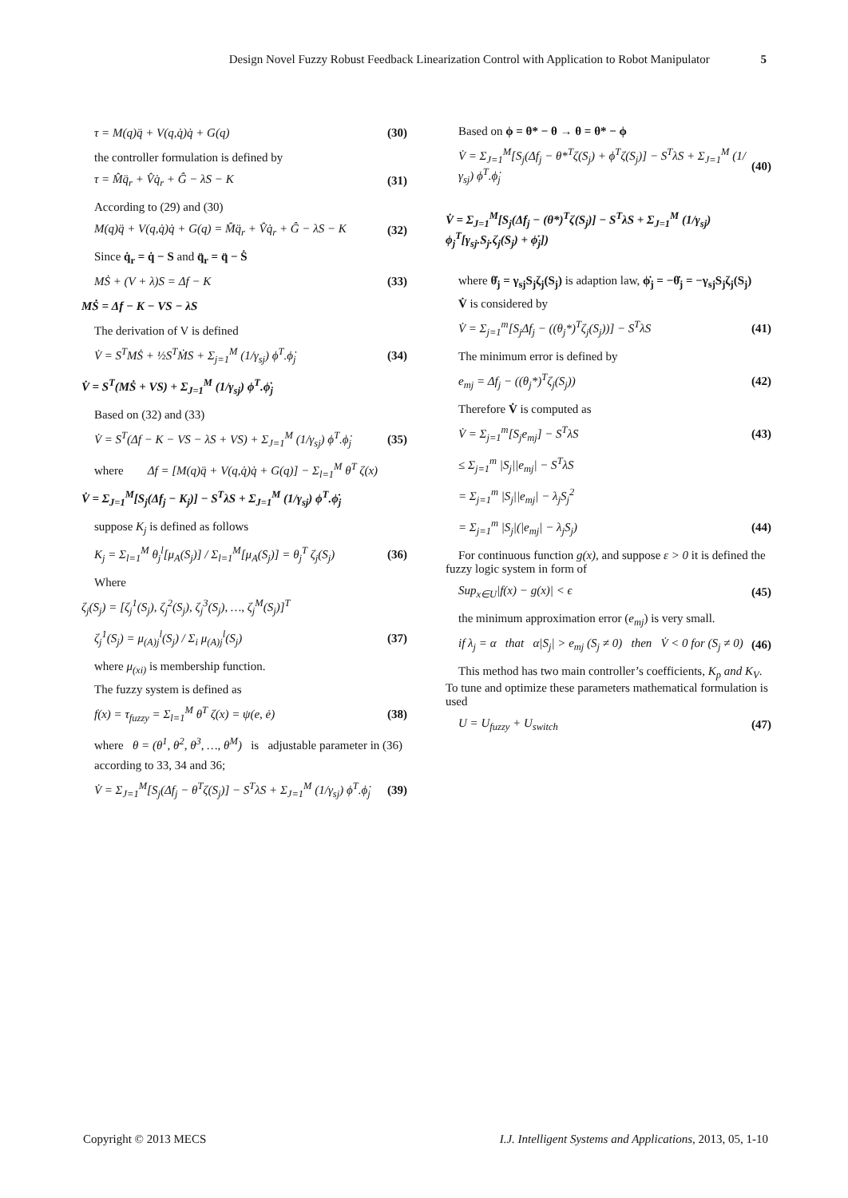Design Novel Fuzzy Robust Feedback Linearization Control with Application to Robot Manipulator 5
τ = M(q)q̈ + V(q,q̇)q̇ + G(q) (30)
the controller formulation is defined by
τ = M̂q̈<sub>r</sub> + V̂q̇<sub>r</sub> + Ĝ − λS − K (31)
According to (29) and (30)
M(q)q̈ + V(q,q̇)q̇ + G(q) = M̂q̈<sub>r</sub> + V̂q̇<sub>r</sub> + Ĝ − λS − K (32)
Since q̇<sub>r</sub> = q̇ − S and q̈<sub>r</sub> = q̈ − Ṡ
MṠ + (V + λ)S = Δf − K (33)
MṠ = Δf − K − VS − λS
The derivation of V is defined
V̇ = S<sup>T</sup>MṠ + ½S<sup>T</sup>ṀS + Σ<sub>j=1</sub><sup>M</sup> (1/γ<sub>sj</sub>) ϕ<sup>T</sup>.ϕ̇<sub>j</sub> (34)
V̇ = S<sup>T</sup>(MṠ + VS) + Σ<sub>J=1</sub><sup>M</sup> (1/γ<sub>sj</sub>) ϕ<sup>T</sup>.ϕ̇<sub>j</sub>
Based on (32) and (33)
V̇ = S<sup>T</sup>(Δf − K − VS − λS + VS) + Σ<sub>J=1</sub><sup>M</sup> (1/γ<sub>sj</sub>) ϕ<sup>T</sup>.ϕ̇<sub>j</sub> (35)
where Δf = [M(q)q̈ + V(q,q̇)q̇ + G(q)] − Σ<sub>l=1</sub><sup>M</sup> θ<sup>T</sup> ζ(x)
V̇ = Σ<sub>J=1</sub><sup>M</sup>[S<sub>j</sub>(Δf<sub>j</sub> − K<sub>j</sub>)] − S<sup>T</sup>λS + Σ<sub>J=1</sub><sup>M</sup> (1/γ<sub>sj</sub>) ϕ<sup>T</sup>.ϕ̇<sub>j</sub>
suppose K<sub>j</sub> is defined as follows
K<sub>j</sub> = Σ<sub>l=1</sub><sup>M</sup> θ<sub>j</sub><sup>l</sup>[μ<sub>A</sub>(S<sub>j</sub>)] / Σ<sub>l=1</sub><sup>M</sup>[μ<sub>A</sub>(S<sub>j</sub>)] = θ<sub>j</sub><sup>T</sup> ζ<sub>j</sub>(S<sub>j</sub>) (36)
Where
ζ<sub>j</sub>(S<sub>j</sub>) = [ζ<sub>j</sub><sup>1</sup>(S<sub>j</sub>), ζ<sub>j</sub><sup>2</sup>(S<sub>j</sub>), ζ<sub>j</sub><sup>3</sup>(S<sub>j</sub>), …, ζ<sub>j</sub><sup>M</sup>(S<sub>j</sub>)]<sup>T</sup>
ζ<sub>j</sub><sup>1</sup>(S<sub>j</sub>) = μ<sub>(A)</sub><sub>j</sub><sup>l</sup>(S<sub>j</sub>) / Σ<sub>i</sub> μ<sub>(A)</sub><sub>j</sub><sup>l</sup>(S<sub>j</sub>) (37)
where μ<sub>(xi)</sub> is membership function.
The fuzzy system is defined as
f(x) = τ<sub>fuzzy</sub> = Σ<sub>l=1</sub><sup>M</sup> θ<sup>T</sup> ζ(x) = ψ(e, ė) (38)
where θ = (θ<sup>1</sup>, θ<sup>2</sup>, θ<sup>3</sup>, …, θ<sup>M</sup>) is adjustable parameter in (36)
according to 33, 34 and 36;
V̇ = Σ<sub>J=1</sub><sup>M</sup>[S<sub>j</sub>(Δf<sub>j</sub> − θ<sup>T</sup>ζ(S<sub>j</sub>)] − S<sup>T</sup>λS + Σ<sub>J=1</sub><sup>M</sup> (1/γ<sub>sj</sub>) ϕ<sup>T</sup>.ϕ̇<sub>j</sub> (39)
Based on ϕ = θ* − θ → θ = θ* − ϕ
V̇ = Σ<sub>J=1</sub><sup>M</sup>[S<sub>j</sub>(Δf<sub>j</sub> − θ*<sup>T</sup>ζ(S<sub>j</sub>) + ϕ<sup>T</sup>ζ(S<sub>j</sub>)] − S<sup>T</sup>λS + Σ<sub>J=1</sub><sup>M</sup> (1/γ<sub>sj</sub>) ϕ<sup>T</sup>.ϕ̇<sub>j</sub> (40)
V̇ = Σ<sub>J=1</sub><sup>M</sup>[S<sub>j</sub>(Δf<sub>j</sub> − (θ*)<sup>T</sup>ζ(S<sub>j</sub>)] − S<sup>T</sup>λS + Σ<sub>J=1</sub><sup>M</sup> (1/γ<sub>sj</sub>) ϕ<sub>j</sub><sup>T</sup>[γ<sub>sj</sub>.S<sub>j</sub>.ζ<sub>j</sub>(S<sub>j</sub>) + ϕ̇<sub>j</sub>])
where θ̇<sub>j</sub> = γ<sub>sj</sub>S<sub>j</sub>ζ<sub>j</sub>(S<sub>j</sub>) is adaption law, ϕ̇<sub>j</sub> = −θ̇<sub>j</sub> = −γ<sub>sj</sub>S<sub>j</sub>ζ<sub>j</sub>(S<sub>j</sub>)
V̇ is considered by
V̇ = Σ<sub>j=1</sub><sup>m</sup>[S<sub>j</sub>Δf<sub>j</sub> − ((θ<sub>j</sub>*)<sup>T</sup>ζ<sub>j</sub>(S<sub>j</sub>))] − S<sup>T</sup>λS (41)
The minimum error is defined by
e<sub>mj</sub> = Δf<sub>j</sub> − ((θ<sub>j</sub>*)<sup>T</sup>ζ<sub>j</sub>(S<sub>j</sub>)) (42)
Therefore V̇ is computed as
V̇ = Σ<sub>j=1</sub><sup>m</sup>[S<sub>j</sub>e<sub>mj</sub>] − S<sup>T</sup>λS (43)
≤ Σ<sub>j=1</sub><sup>m</sup> |S<sub>j</sub>||e<sub>mj</sub>| − S<sup>T</sup>λS
= Σ<sub>j=1</sub><sup>m</sup> |S<sub>j</sub>||e<sub>mj</sub>| − λ<sub>j</sub>S<sub>j</sub><sup>2</sup>
= Σ<sub>j=1</sub><sup>m</sup> |S<sub>j</sub>|(|e<sub>mj</sub>| − λ<sub>j</sub>S<sub>j</sub>) (44)
For continuous function g(x), and suppose ε > 0 it is defined the fuzzy logic system in form of
Sup<sub>x∈U</sub>|f(x) − g(x)| < ϵ (45)
the minimum approximation error (e<sub>mj</sub>) is very small.
if λ<sub>j</sub> = α that α|S<sub>j</sub>| > e<sub>mj</sub> (S<sub>j</sub> ≠ 0) then V̇ < 0 for (S<sub>j</sub> ≠ 0) (46)
This method has two main controller’s coefficients, K<sub>p</sub> and K<sub>V</sub>. To tune and optimize these parameters mathematical formulation is used
U = U<sub>fuzzy</sub> + U<sub>switch</sub> (47)
Copyright © 2013 MECS I.J. Intelligent Systems and Applications, 2013, 05, 1-10